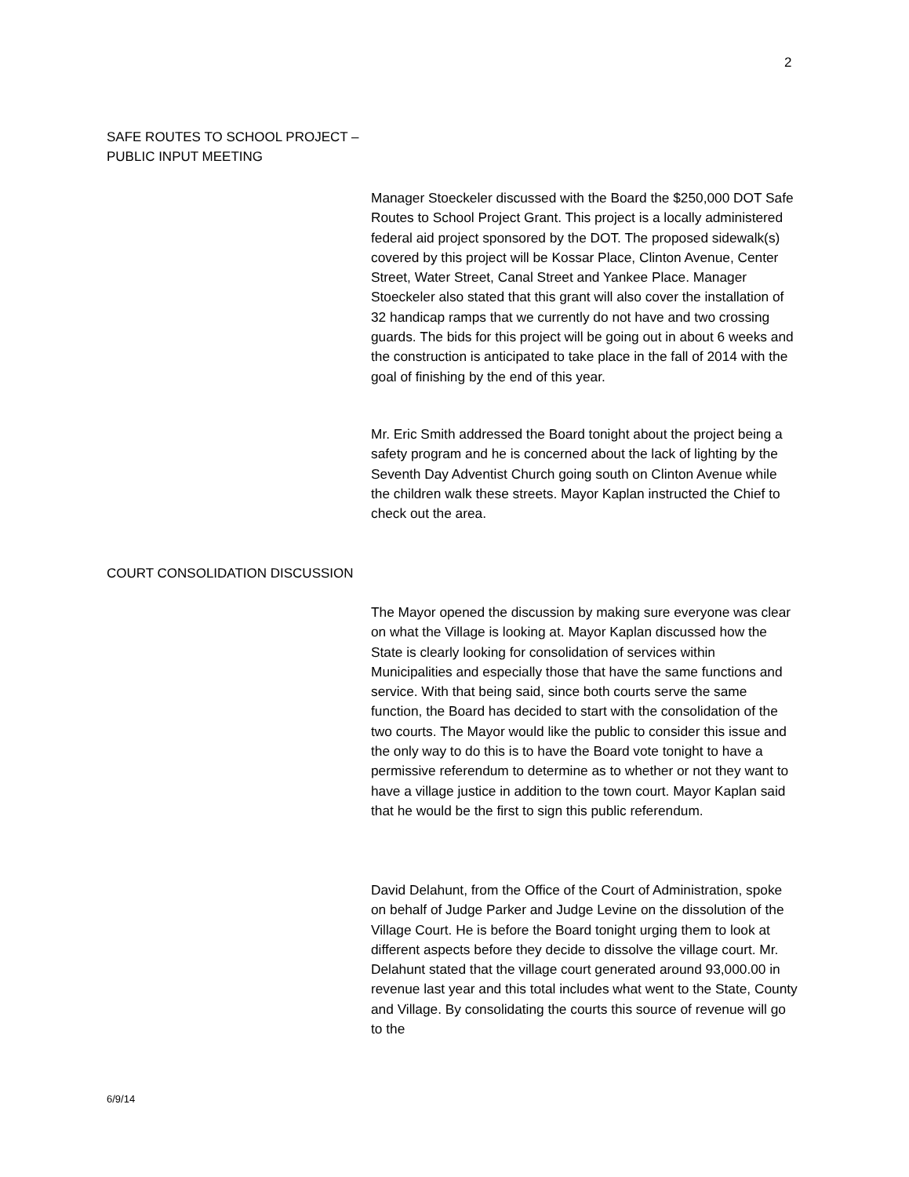2
SAFE ROUTES TO SCHOOL PROJECT –
PUBLIC INPUT MEETING
Manager Stoeckeler discussed with the Board the $250,000 DOT Safe Routes to School Project Grant. This project is a locally administered federal aid project sponsored by the DOT. The proposed sidewalk(s) covered by this project will be Kossar Place, Clinton Avenue, Center Street, Water Street, Canal Street and Yankee Place. Manager Stoeckeler also stated that this grant will also cover the installation of 32 handicap ramps that we currently do not have and two crossing guards. The bids for this project will be going out in about 6 weeks and the construction is anticipated to take place in the fall of 2014 with the goal of finishing by the end of this year.
Mr. Eric Smith addressed the Board tonight about the project being a safety program and he is concerned about the lack of lighting by the Seventh Day Adventist Church going south on Clinton Avenue while the children walk these streets. Mayor Kaplan instructed the Chief to check out the area.
COURT CONSOLIDATION DISCUSSION
The Mayor opened the discussion by making sure everyone was clear on what the Village is looking at. Mayor Kaplan discussed how the State is clearly looking for consolidation of services within Municipalities and especially those that have the same functions and service. With that being said, since both courts serve the same function, the Board has decided to start with the consolidation of the two courts. The Mayor would like the public to consider this issue and the only way to do this is to have the Board vote tonight to have a permissive referendum to determine as to whether or not they want to have a village justice in addition to the town court. Mayor Kaplan said that he would be the first to sign this public referendum.
David Delahunt, from the Office of the Court of Administration, spoke on behalf of Judge Parker and Judge Levine on the dissolution of the Village Court. He is before the Board tonight urging them to look at different aspects before they decide to dissolve the village court. Mr. Delahunt stated that the village court generated around 93,000.00 in revenue last year and this total includes what went to the State, County and Village. By consolidating the courts this source of revenue will go to the
6/9/14